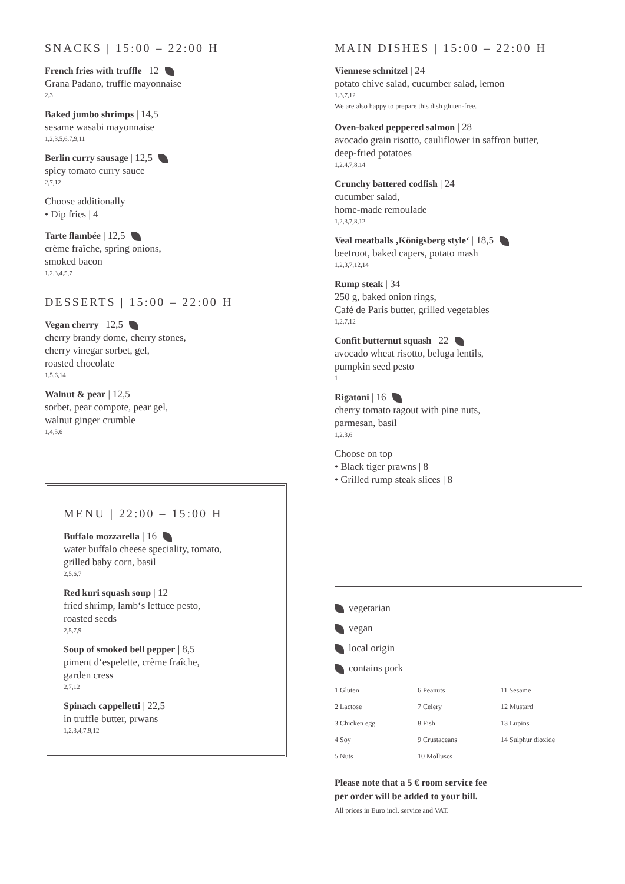SNACKS | 15:00 – 22:00 H
French fries with truffle | 12
Grana Padano, truffle mayonnaise
2,3
Baked jumbo shrimps | 14,5
sesame wasabi mayonnaise
1,2,3,5,6,7,9,11
Berlin curry sausage | 12,5
spicy tomato curry sauce
2,7,12
Choose additionally
• Dip fries | 4
Tarte flambée | 12,5
crème fraîche, spring onions,
smoked bacon
1,2,3,4,5,7
DESSERTS | 15:00 – 22:00 H
Vegan cherry | 12,5
cherry brandy dome, cherry stones,
cherry vinegar sorbet, gel,
roasted chocolate
1,5,6,14
Walnut & pear | 12,5
sorbet, pear compote, pear gel,
walnut ginger crumble
1,4,5,6
MENU | 22:00 – 15:00 H
Buffalo mozzarella | 16
water buffalo cheese speciality, tomato,
grilled baby corn, basil
2,5,6,7
Red kuri squash soup | 12
fried shrimp, lamb‘s lettuce pesto,
roasted seeds
2,5,7,9
Soup of smoked bell pepper | 8,5
piment d‘espelette, crème fraîche,
garden cress
2,7,12
Spinach cappelletti | 22,5
in truffle butter, prwans
1,2,3,4,7,9,12
MAIN DISHES | 15:00 – 22:00 H
Viennese schnitzel | 24
potato chive salad, cucumber salad, lemon
1,3,7,12
We are also happy to prepare this dish gluten-free.
Oven-baked peppered salmon | 28
avocado grain risotto, cauliflower in saffron butter,
deep-fried potatoes
1,2,4,7,8,14
Crunchy battered codfish | 24
cucumber salad,
home-made remoulade
1,2,3,7,8,12
Veal meatballs ‚Königsberg style‘ | 18,5
beetroot, baked capers, potato mash
1,2,3,7,12,14
Rump steak | 34
250 g, baked onion rings,
Café de Paris butter, grilled vegetables
1,2,7,12
Confit butternut squash | 22
avocado wheat risotto, beluga lentils,
pumpkin seed pesto
1
Rigatoni | 16
cherry tomato ragout with pine nuts,
parmesan, basil
1,2,3,6
Choose on top
• Black tiger prawns | 8
• Grilled rump steak slices | 8
vegetarian
vegan
local origin
contains pork
| 1 Gluten 2 Lactose 3 Chicken egg 4 Soy 5 Nuts | 6 Peanuts 7 Celery 8 Fish 9 Crustaceans 10 Molluscs | 11 Sesame 12 Mustard 13 Lupins 14 Sulphur dioxide |
Please note that a 5 € room service fee
per order will be added to your bill.
All prices in Euro incl. service and VAT.